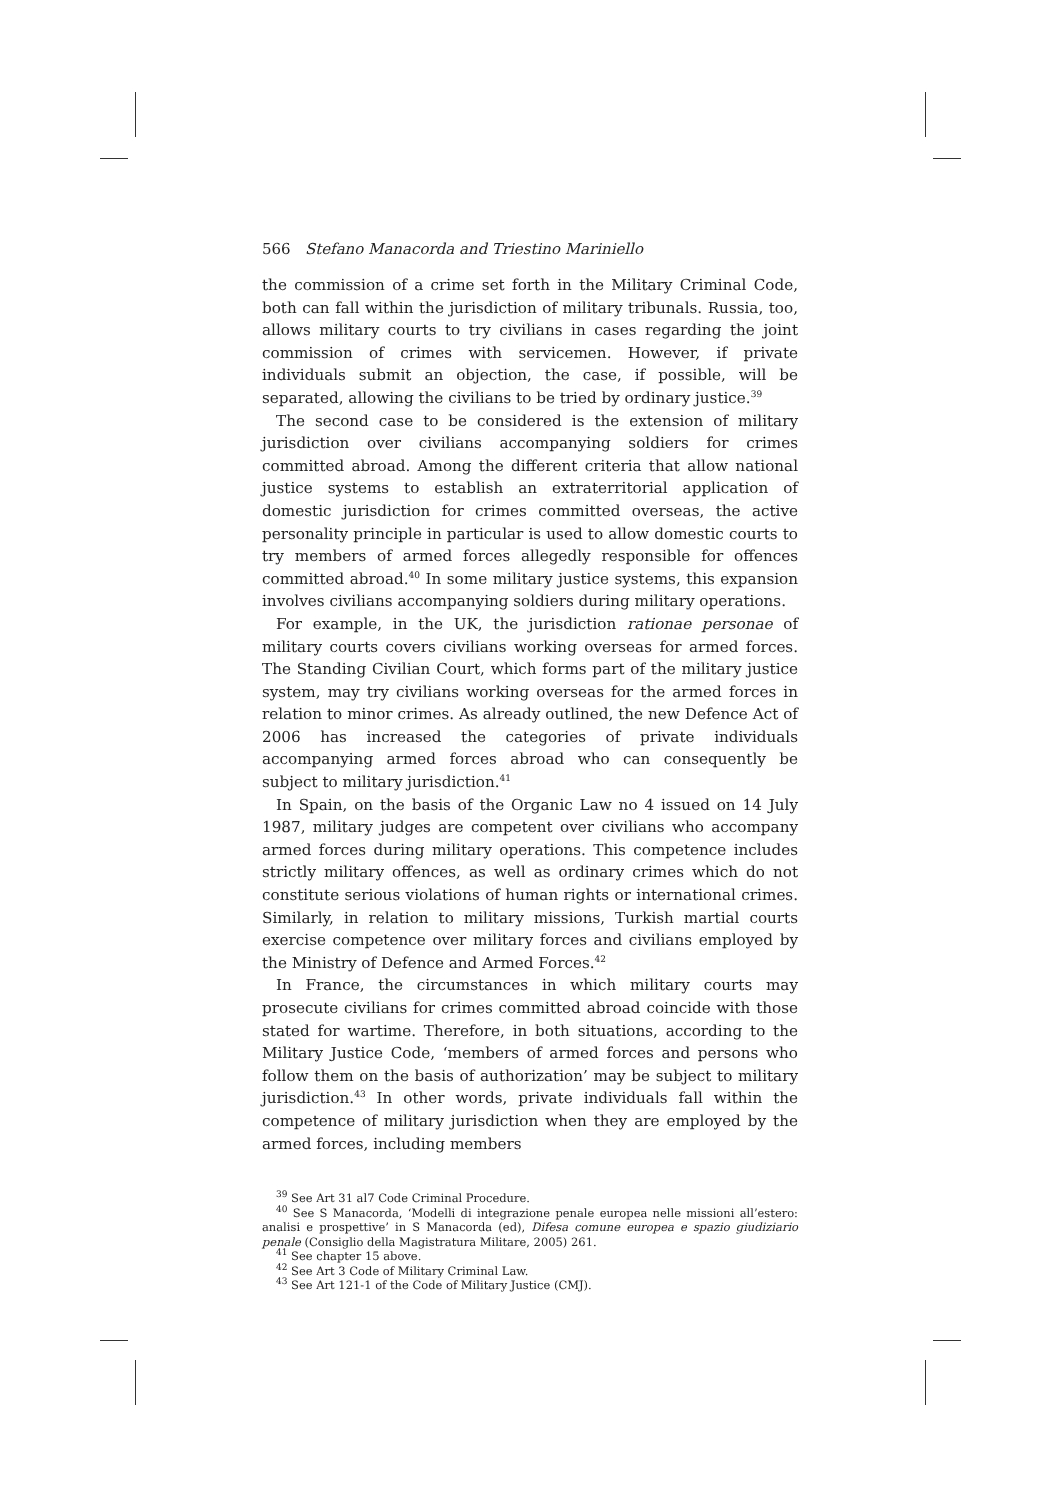566 Stefano Manacorda and Triestino Mariniello
the commission of a crime set forth in the Military Criminal Code, both can fall within the jurisdiction of military tribunals. Russia, too, allows military courts to try civilians in cases regarding the joint commission of crimes with servicemen. However, if private individuals submit an objection, the case, if possible, will be separated, allowing the civilians to be tried by ordinary justice.<sup>39</sup>
The second case to be considered is the extension of military jurisdiction over civilians accompanying soldiers for crimes committed abroad. Among the different criteria that allow national justice systems to establish an extraterritorial application of domestic jurisdiction for crimes committed overseas, the active personality principle in particular is used to allow domestic courts to try members of armed forces allegedly responsible for offences committed abroad.<sup>40</sup> In some military justice systems, this expansion involves civilians accompanying soldiers during military operations.
For example, in the UK, the jurisdiction rationae personae of military courts covers civilians working overseas for armed forces. The Standing Civilian Court, which forms part of the military justice system, may try civilians working overseas for the armed forces in relation to minor crimes. As already outlined, the new Defence Act of 2006 has increased the categories of private individuals accompanying armed forces abroad who can consequently be subject to military jurisdiction.<sup>41</sup>
In Spain, on the basis of the Organic Law no 4 issued on 14 July 1987, military judges are competent over civilians who accompany armed forces during military operations. This competence includes strictly military offences, as well as ordinary crimes which do not constitute serious violations of human rights or international crimes. Similarly, in relation to military missions, Turkish martial courts exercise competence over military forces and civilians employed by the Ministry of Defence and Armed Forces.<sup>42</sup>
In France, the circumstances in which military courts may prosecute civilians for crimes committed abroad coincide with those stated for wartime. Therefore, in both situations, according to the Military Justice Code, ‘members of armed forces and persons who follow them on the basis of authorization’ may be subject to military jurisdiction.<sup>43</sup> In other words, private individuals fall within the competence of military jurisdiction when they are employed by the armed forces, including members
<sup>39</sup> See Art 31 al7 Code Criminal Procedure.
<sup>40</sup> See S Manacorda, ‘Modelli di integrazione penale europea nelle missioni all’estero: analisi e prospettive’ in S Manacorda (ed), Difesa comune europea e spazio giudiziario penale (Consiglio della Magistratura Militare, 2005) 261.
<sup>41</sup> See chapter 15 above.
<sup>42</sup> See Art 3 Code of Military Criminal Law.
<sup>43</sup> See Art 121-1 of the Code of Military Justice (CMJ).